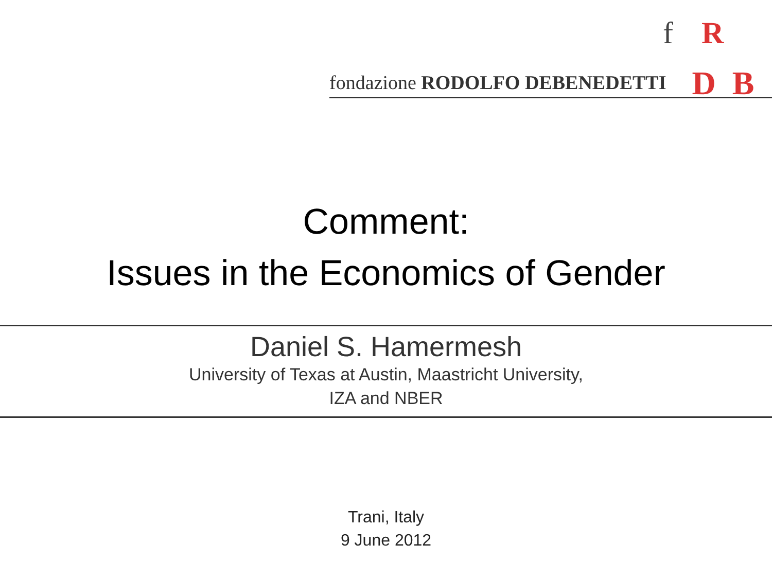f R
fondazione RODOLFO DEBENEDETTI D B
Comment:
Issues in the Economics of Gender
Daniel S. Hamermesh
University of Texas at Austin, Maastricht University,
IZA and NBER
Trani, Italy
9 June 2012